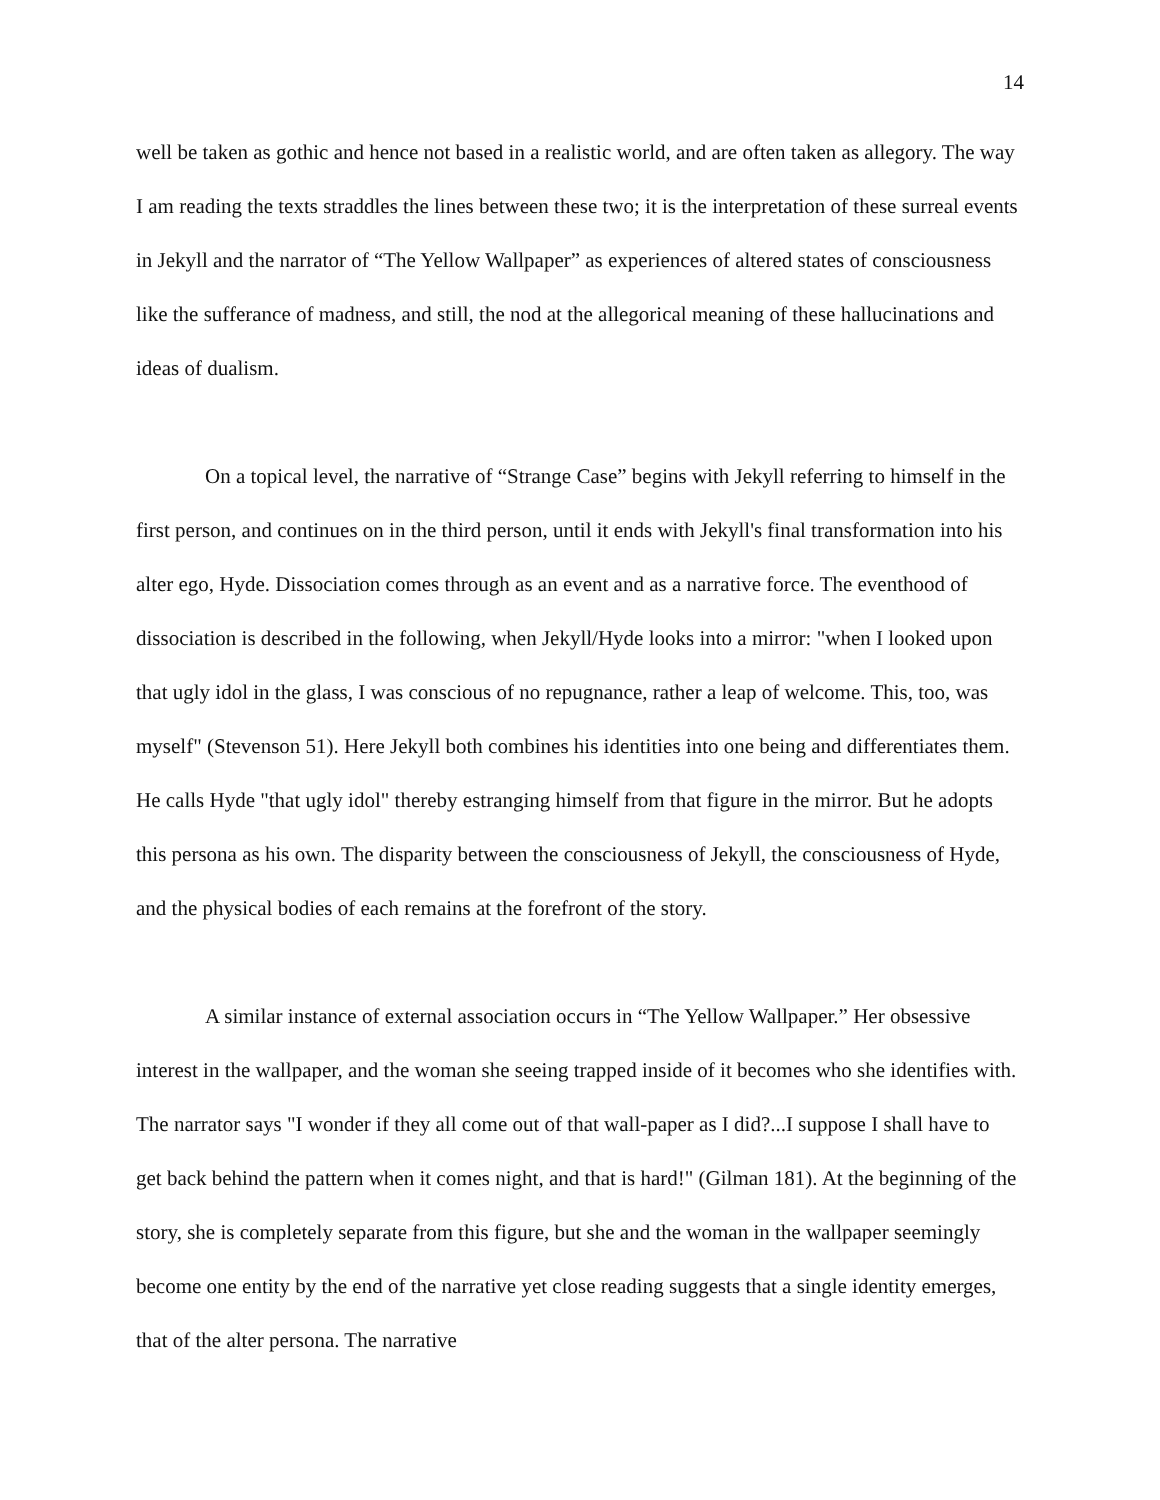14
well be taken as gothic and hence not based in a realistic world, and are often taken as allegory. The way I am reading the texts straddles the lines between these two; it is the interpretation of these surreal events in Jekyll and the narrator of “The Yellow Wallpaper” as experiences of altered states of consciousness like the sufferance of madness, and still, the nod at the allegorical meaning of these hallucinations and ideas of dualism.
On a topical level, the narrative of “Strange Case” begins with Jekyll referring to himself in the first person, and continues on in the third person, until it ends with Jekyll's final transformation into his alter ego, Hyde. Dissociation comes through as an event and as a narrative force. The eventhood of dissociation is described in the following, when Jekyll/Hyde looks into a mirror: "when I looked upon that ugly idol in the glass, I was conscious of no repugnance, rather a leap of welcome. This, too, was myself" (Stevenson 51). Here Jekyll both combines his identities into one being and differentiates them. He calls Hyde "that ugly idol" thereby estranging himself from that figure in the mirror. But he adopts this persona as his own. The disparity between the consciousness of Jekyll, the consciousness of Hyde, and the physical bodies of each remains at the forefront of the story.
A similar instance of external association occurs in “The Yellow Wallpaper.” Her obsessive interest in the wallpaper, and the woman she seeing trapped inside of it becomes who she identifies with. The narrator says "I wonder if they all come out of that wall-paper as I did?...I suppose I shall have to get back behind the pattern when it comes night, and that is hard!" (Gilman 181). At the beginning of the story, she is completely separate from this figure, but she and the woman in the wallpaper seemingly become one entity by the end of the narrative yet close reading suggests that a single identity emerges, that of the alter persona. The narrative